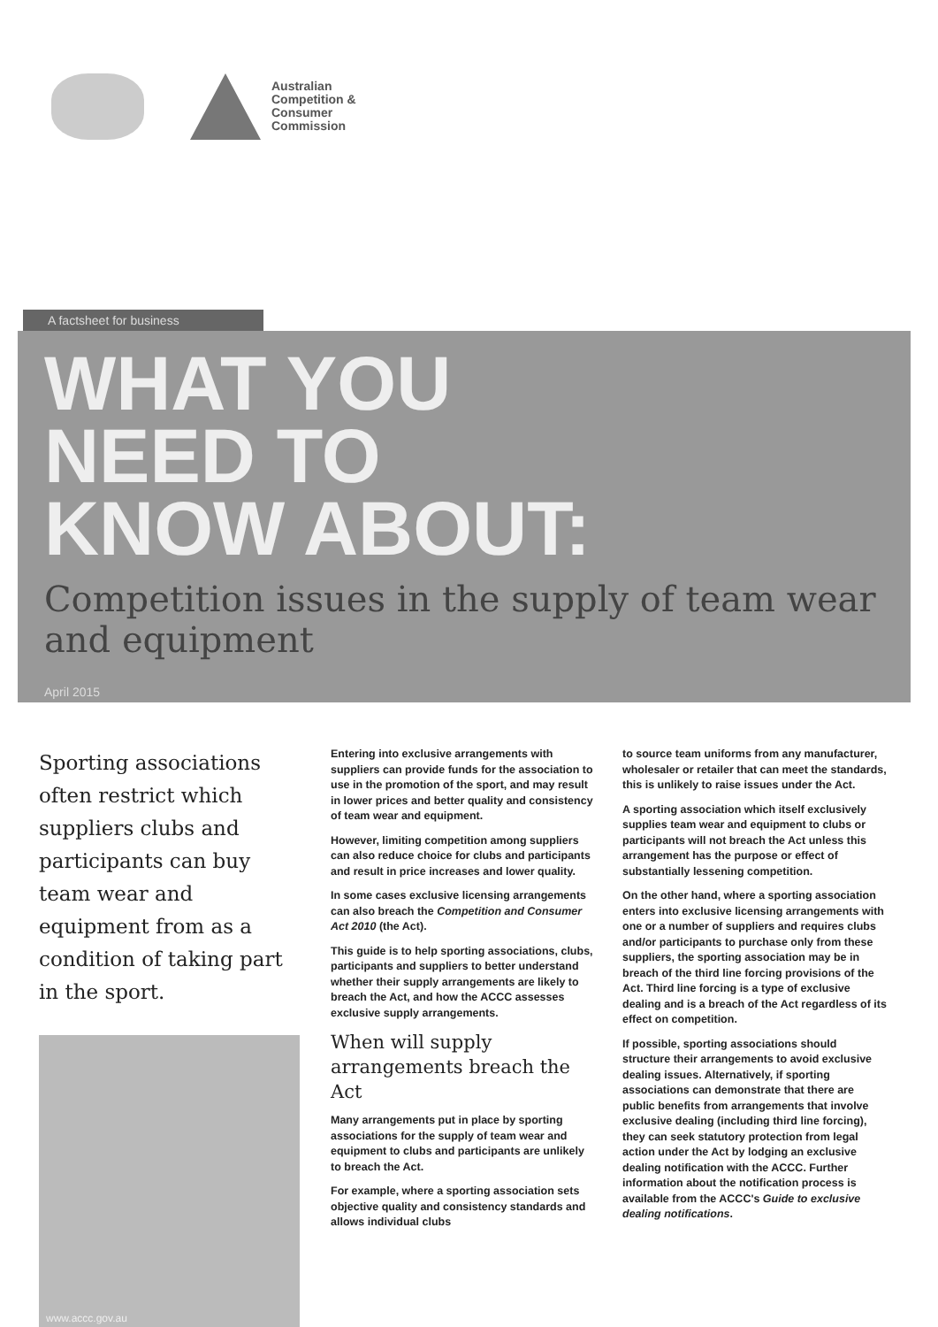Australian
Competition &
Consumer
Commission
A factsheet for business
WHAT YOU
NEED TO
KNOW ABOUT:
Competition issues in the supply of team wear and equipment
April 2015
Sporting associations often restrict which suppliers clubs and participants can buy team wear and equipment from as a condition of taking part in the sport.
www.accc.gov.au
Entering into exclusive arrangements with suppliers can provide funds for the association to use in the promotion of the sport, and may result in lower prices and better quality and consistency of team wear and equipment.
However, limiting competition among suppliers can also reduce choice for clubs and participants and result in price increases and lower quality.
In some cases exclusive licensing arrangements can also breach the Competition and Consumer Act 2010 (the Act).
This guide is to help sporting associations, clubs, participants and suppliers to better understand whether their supply arrangements are likely to breach the Act, and how the ACCC assesses exclusive supply arrangements.
When will supply arrangements breach the Act
Many arrangements put in place by sporting associations for the supply of team wear and equipment to clubs and participants are unlikely to breach the Act.
For example, where a sporting association sets objective quality and consistency standards and allows individual clubs
to source team uniforms from any manufacturer, wholesaler or retailer that can meet the standards, this is unlikely to raise issues under the Act.
A sporting association which itself exclusively supplies team wear and equipment to clubs or participants will not breach the Act unless this arrangement has the purpose or effect of substantially lessening competition.
On the other hand, where a sporting association enters into exclusive licensing arrangements with one or a number of suppliers and requires clubs and/or participants to purchase only from these suppliers, the sporting association may be in breach of the third line forcing provisions of the Act. Third line forcing is a type of exclusive dealing and is a breach of the Act regardless of its effect on competition.
If possible, sporting associations should structure their arrangements to avoid exclusive dealing issues. Alternatively, if sporting associations can demonstrate that there are public benefits from arrangements that involve exclusive dealing (including third line forcing), they can seek statutory protection from legal action under the Act by lodging an exclusive dealing notification with the ACCC. Further information about the notification process is available from the ACCC's Guide to exclusive dealing notifications.